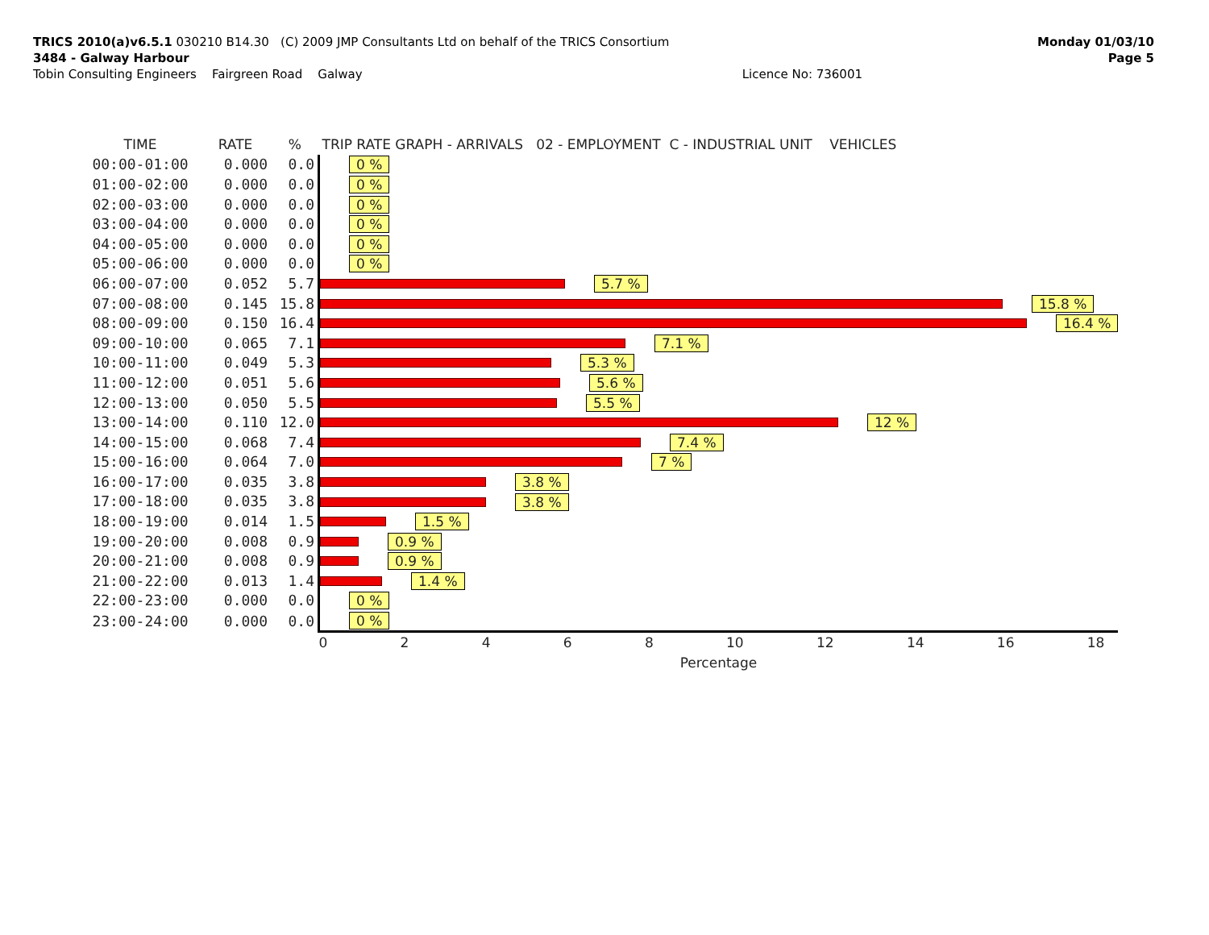TRICS 2010(a)v6.5.1 030210 B14.30 (C) 2009 JMP Consultants Ltd on behalf of the TRICS Consortium Monday 01/03/10
3484 - Galway Harbour Page 5
Tobin Consulting Engineers Fairgreen Road Galway Licence No: 736001
| TIME | RATE | % | TRIP RATE GRAPH - ARRIVALS 02 - EMPLOYMENT C - INDUSTRIAL UNIT VEHICLES |
| --- | --- | --- | --- |
| 00:00-01:00 | 0.000 | 0.0 | 0 % |
| 01:00-02:00 | 0.000 | 0.0 | 0 % |
| 02:00-03:00 | 0.000 | 0.0 | 0 % |
| 03:00-04:00 | 0.000 | 0.0 | 0 % |
| 04:00-05:00 | 0.000 | 0.0 | 0 % |
| 05:00-06:00 | 0.000 | 0.0 | 0 % |
| 06:00-07:00 | 0.052 | 5.7 | 5.7 % |
| 07:00-08:00 | 0.145 | 15.8 | 15.8 % |
| 08:00-09:00 | 0.150 | 16.4 | 16.4 % |
| 09:00-10:00 | 0.065 | 7.1 | 7.1 % |
| 10:00-11:00 | 0.049 | 5.3 | 5.3 % |
| 11:00-12:00 | 0.051 | 5.6 | 5.6 % |
| 12:00-13:00 | 0.050 | 5.5 | 5.5 % |
| 13:00-14:00 | 0.110 | 12.0 | 12 % |
| 14:00-15:00 | 0.068 | 7.4 | 7.4 % |
| 15:00-16:00 | 0.064 | 7.0 | 7 % |
| 16:00-17:00 | 0.035 | 3.8 | 3.8 % |
| 17:00-18:00 | 0.035 | 3.8 | 3.8 % |
| 18:00-19:00 | 0.014 | 1.5 | 1.5 % |
| 19:00-20:00 | 0.008 | 0.9 | 0.9 % |
| 20:00-21:00 | 0.008 | 0.9 | 0.9 % |
| 21:00-22:00 | 0.013 | 1.4 | 1.4 % |
| 22:00-23:00 | 0.000 | 0.0 | 0 % |
| 23:00-24:00 | 0.000 | 0.0 | 0 % |
| | | | 0 2 4 6 8 10 12 14 16 18 |
| | | | Percentage |